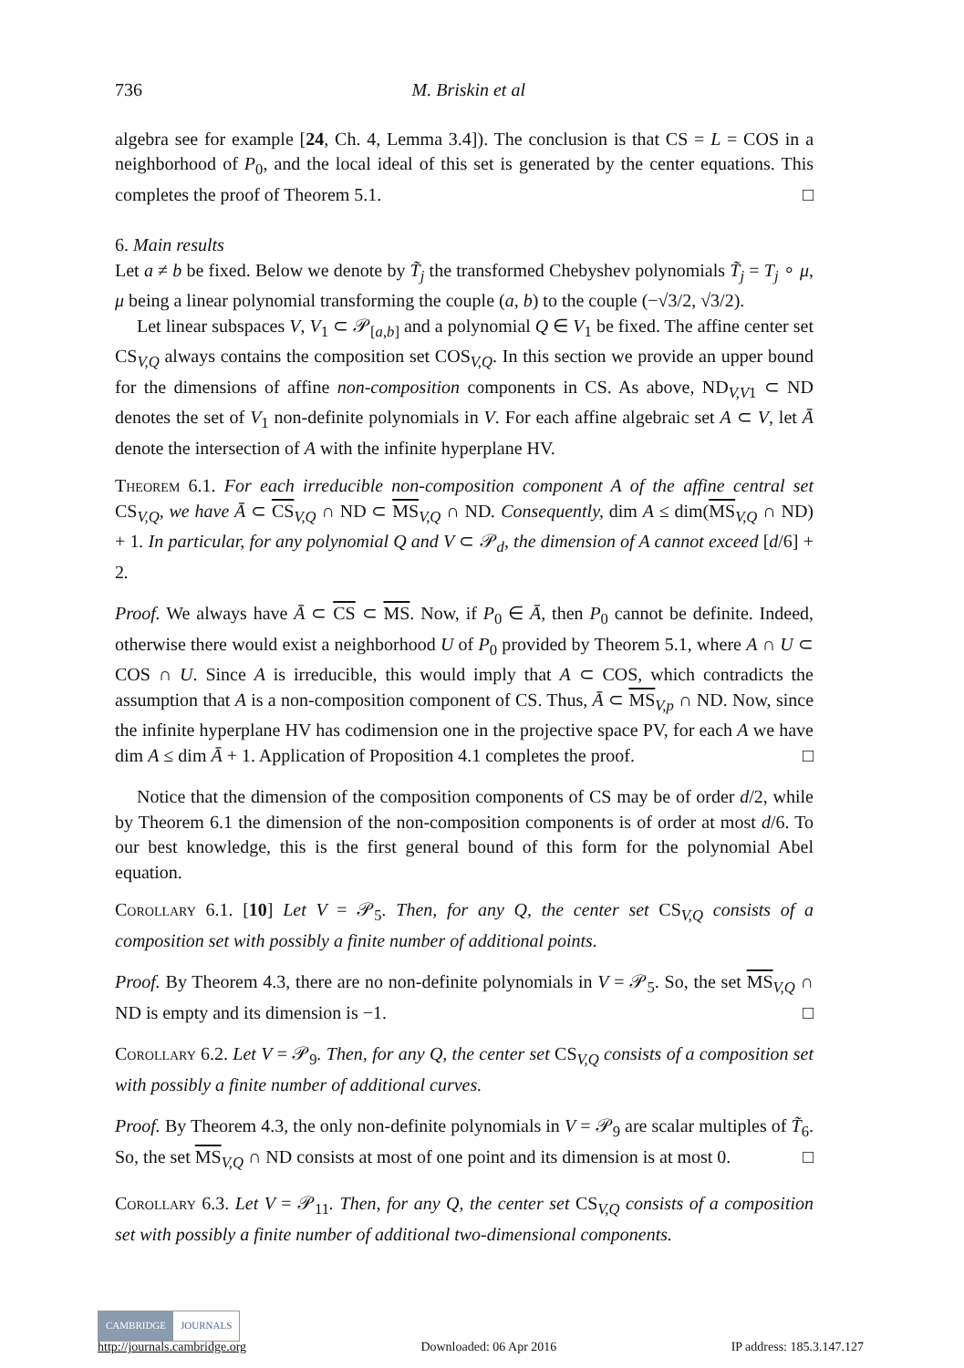736 M. Briskin et al
algebra see for example [24, Ch. 4, Lemma 3.4]). The conclusion is that CS = L = COS in a neighborhood of P<sub>0</sub>, and the local ideal of this set is generated by the center equations. This completes the proof of Theorem 5.1. □
6. Main results
Let a ≠ b be fixed. Below we denote by T̃<sub>j</sub> the transformed Chebyshev polynomials T̃<sub>j</sub> = T<sub>j</sub> ∘ μ, μ being a linear polynomial transforming the couple (a, b) to the couple (−√3/2, √3/2).
Let linear subspaces V, V<sub>1</sub> ⊂ 𝒫<sub>[a,b]</sub> and a polynomial Q ∈ V<sub>1</sub> be fixed. The affine center set CS<sub>V,Q</sub> always contains the composition set COS<sub>V,Q</sub>. In this section we provide an upper bound for the dimensions of affine non-composition components in CS. As above, ND<sub>V,V1</sub> ⊂ ND denotes the set of V<sub>1</sub> non-definite polynomials in V. For each affine algebraic set A ⊂ V, let Ā denote the intersection of A with the infinite hyperplane HV.
Theorem 6.1. For each irreducible non-composition component A of the affine central set CS<sub>V,Q</sub>, we have Ā ⊂ CS<sub>V,Q</sub> ∩ ND ⊂ MS<sub>V,Q</sub> ∩ ND. Consequently, dim A ≤ dim(MS<sub>V,Q</sub> ∩ ND) + 1. In particular, for any polynomial Q and V ⊂ 𝒫<sub>d</sub>, the dimension of A cannot exceed [d/6] + 2.
Proof. We always have Ā ⊂ CS ⊂ MS. Now, if P<sub>0</sub> ∈ Ā, then P<sub>0</sub> cannot be definite. Indeed, otherwise there would exist a neighborhood U of P<sub>0</sub> provided by Theorem 5.1, where A ∩ U ⊂ COS ∩ U. Since A is irreducible, this would imply that A ⊂ COS, which contradicts the assumption that A is a non-composition component of CS. Thus, Ā ⊂ MS<sub>V,p</sub> ∩ ND. Now, since the infinite hyperplane HV has codimension one in the projective space PV, for each A we have dim A ≤ dim Ā + 1. Application of Proposition 4.1 completes the proof. □
Notice that the dimension of the composition components of CS may be of order d/2, while by Theorem 6.1 the dimension of the non-composition components is of order at most d/6. To our best knowledge, this is the first general bound of this form for the polynomial Abel equation.
Corollary 6.1. [10] Let V = 𝒫<sub>5</sub>. Then, for any Q, the center set CS<sub>V,Q</sub> consists of a composition set with possibly a finite number of additional points.
Proof. By Theorem 4.3, there are no non-definite polynomials in V = 𝒫<sub>5</sub>. So, the set MS<sub>V,Q</sub> ∩ ND is empty and its dimension is −1. □
Corollary 6.2. Let V = 𝒫<sub>9</sub>. Then, for any Q, the center set CS<sub>V,Q</sub> consists of a composition set with possibly a finite number of additional curves.
Proof. By Theorem 4.3, the only non-definite polynomials in V = 𝒫<sub>9</sub> are scalar multiples of T̃<sub>6</sub>. So, the set MS<sub>V,Q</sub> ∩ ND consists at most of one point and its dimension is at most 0. □
Corollary 6.3. Let V = 𝒫<sub>11</sub>. Then, for any Q, the center set CS<sub>V,Q</sub> consists of a composition set with possibly a finite number of additional two-dimensional components.
CAMBRIDGE JOURNALS
http://journals.cambridge.org Downloaded: 06 Apr 2016 IP address: 185.3.147.127